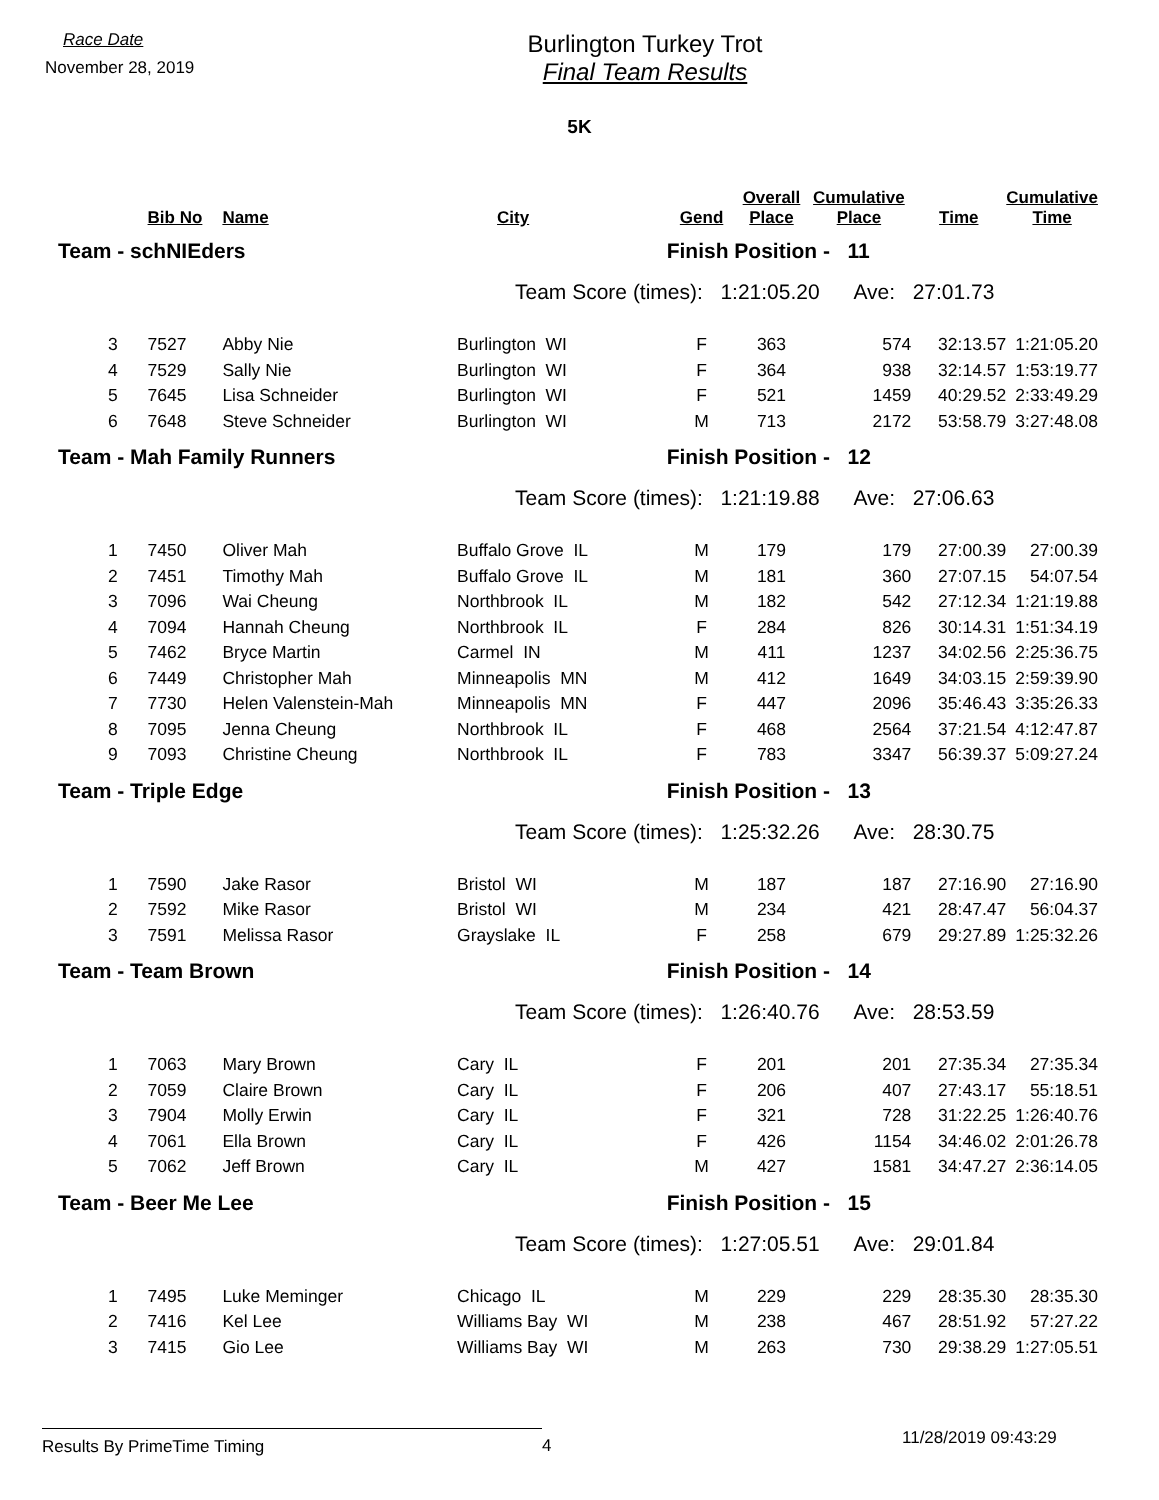Race Date
November 28, 2019
Burlington Turkey Trot
Final Team Results
5K
| | | Bib No | Name | City | Gend | Overall Place | Cumulative Place | Time | Cumulative Time |
| --- | --- | --- | --- | --- | --- | --- | --- | --- | --- |
| Team - schNIEders | | | | | Finish Position - 11 | | | | |
| Team Score (times): 1:21:05.20 Ave: 27:01.73 | | | | | | | | | |
| 3 | | 7527 | Abby Nie | Burlington WI | F | 363 | 574 | 32:13.57 | 1:21:05.20 |
| 4 | | 7529 | Sally Nie | Burlington WI | F | 364 | 938 | 32:14.57 | 1:53:19.77 |
| 5 | | 7645 | Lisa Schneider | Burlington WI | F | 521 | 1459 | 40:29.52 | 2:33:49.29 |
| 6 | | 7648 | Steve Schneider | Burlington WI | M | 713 | 2172 | 53:58.79 | 3:27:48.08 |
| Team - Mah Family Runners | | | | | Finish Position - 12 | | | | |
| Team Score (times): 1:21:19.88 Ave: 27:06.63 | | | | | | | | | |
| 1 | | 7450 | Oliver Mah | Buffalo Grove IL | M | 179 | 179 | 27:00.39 | 27:00.39 |
| 2 | | 7451 | Timothy Mah | Buffalo Grove IL | M | 181 | 360 | 27:07.15 | 54:07.54 |
| 3 | | 7096 | Wai Cheung | Northbrook IL | M | 182 | 542 | 27:12.34 | 1:21:19.88 |
| 4 | | 7094 | Hannah Cheung | Northbrook IL | F | 284 | 826 | 30:14.31 | 1:51:34.19 |
| 5 | | 7462 | Bryce Martin | Carmel IN | M | 411 | 1237 | 34:02.56 | 2:25:36.75 |
| 6 | | 7449 | Christopher Mah | Minneapolis MN | M | 412 | 1649 | 34:03.15 | 2:59:39.90 |
| 7 | | 7730 | Helen Valenstein-Mah | Minneapolis MN | F | 447 | 2096 | 35:46.43 | 3:35:26.33 |
| 8 | | 7095 | Jenna Cheung | Northbrook IL | F | 468 | 2564 | 37:21.54 | 4:12:47.87 |
| 9 | | 7093 | Christine Cheung | Northbrook IL | F | 783 | 3347 | 56:39.37 | 5:09:27.24 |
| Team - Triple Edge | | | | | Finish Position - 13 | | | | |
| Team Score (times): 1:25:32.26 Ave: 28:30.75 | | | | | | | | | |
| 1 | | 7590 | Jake Rasor | Bristol WI | M | 187 | 187 | 27:16.90 | 27:16.90 |
| 2 | | 7592 | Mike Rasor | Bristol WI | M | 234 | 421 | 28:47.47 | 56:04.37 |
| 3 | | 7591 | Melissa Rasor | Grayslake IL | F | 258 | 679 | 29:27.89 | 1:25:32.26 |
| Team - Team Brown | | | | | Finish Position - 14 | | | | |
| Team Score (times): 1:26:40.76 Ave: 28:53.59 | | | | | | | | | |
| 1 | | 7063 | Mary Brown | Cary IL | F | 201 | 201 | 27:35.34 | 27:35.34 |
| 2 | | 7059 | Claire Brown | Cary IL | F | 206 | 407 | 27:43.17 | 55:18.51 |
| 3 | | 7904 | Molly Erwin | Cary IL | F | 321 | 728 | 31:22.25 | 1:26:40.76 |
| 4 | | 7061 | Ella Brown | Cary IL | F | 426 | 1154 | 34:46.02 | 2:01:26.78 |
| 5 | | 7062 | Jeff Brown | Cary IL | M | 427 | 1581 | 34:47.27 | 2:36:14.05 |
| Team - Beer Me Lee | | | | | Finish Position - 15 | | | | |
| Team Score (times): 1:27:05.51 Ave: 29:01.84 | | | | | | | | | |
| 1 | | 7495 | Luke Meminger | Chicago IL | M | 229 | 229 | 28:35.30 | 28:35.30 |
| 2 | | 7416 | Kel Lee | Williams Bay WI | M | 238 | 467 | 28:51.92 | 57:27.22 |
| 3 | | 7415 | Gio Lee | Williams Bay WI | M | 263 | 730 | 29:38.29 | 1:27:05.51 |
Results By PrimeTime Timing 4
11/28/2019 09:43:29